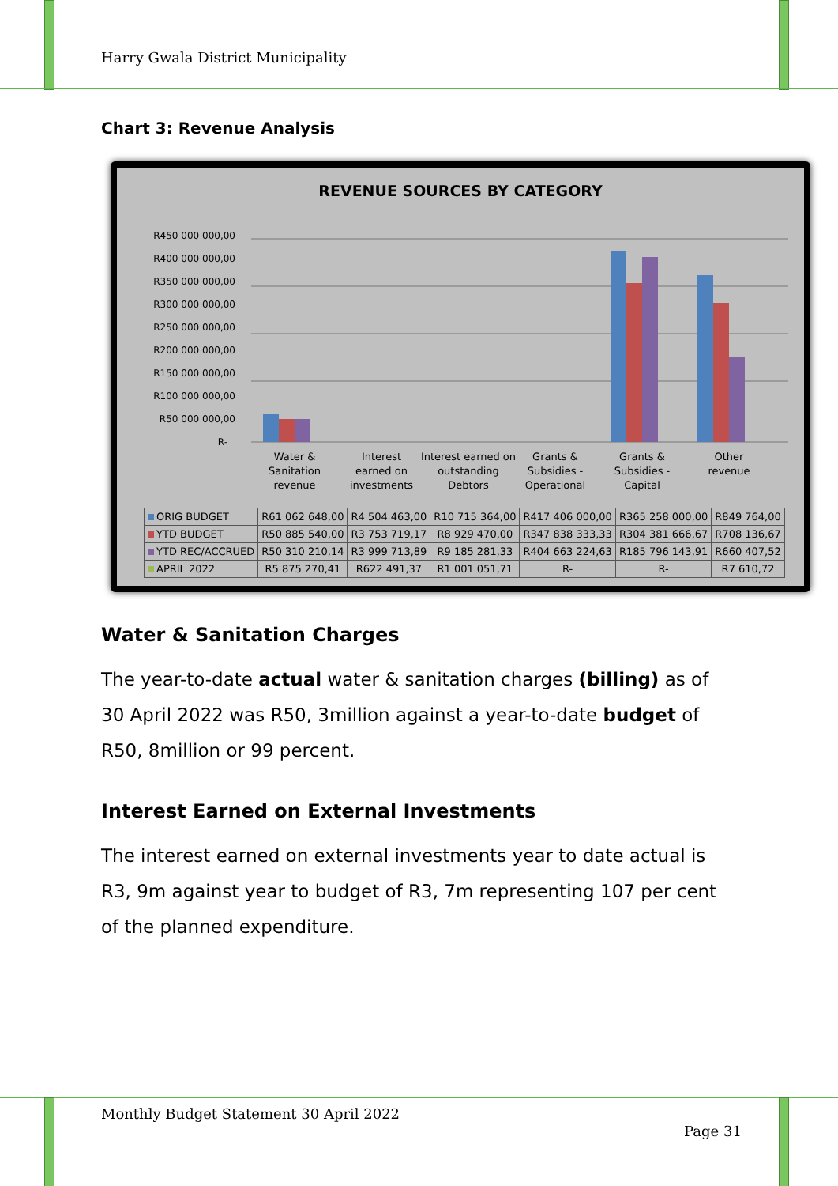Harry Gwala District Municipality
Chart 3: Revenue Analysis
REVENUE SOURCES BY CATEGORY
R450 000 000,00
R400 000 000,00
R350 000 000,00
R300 000 000,00
R250 000 000,00
R200 000 000,00
R150 000 000,00
R100 000 000,00
R50 000 000,00
R-
Water &
Sanitation
revenue
Interest
earned on
investments
Interest earned on
outstanding
Debtors
Grants &
Subsidies -
Operational
Grants &
Subsidies -
Capital
Other
revenue
| ORIG BUDGET | R61 062 648,00 | R4 504 463,00 | R10 715 364,00 | R417 406 000,00 | R365 258 000,00 | R849 764,00 |
| YTD BUDGET | R50 885 540,00 | R3 753 719,17 | R8 929 470,00 | R347 838 333,33 | R304 381 666,67 | R708 136,67 |
| YTD REC/ACCRUED | R50 310 210,14 | R3 999 713,89 | R9 185 281,33 | R404 663 224,63 | R185 796 143,91 | R660 407,52 |
| APRIL 2022 | R5 875 270,41 | R622 491,37 | R1 001 051,71 | R- | R- | R7 610,72 |
Water & Sanitation Charges
The year-to-date actual water & sanitation charges (billing) as of 30 April 2022 was R50, 3million against a year-to-date budget of R50, 8million or 99 percent.
Interest Earned on External Investments
The interest earned on external investments year to date actual is R3, 9m against year to budget of R3, 7m representing 107 per cent of the planned expenditure.
Monthly Budget Statement 30 April 2022
Page 31